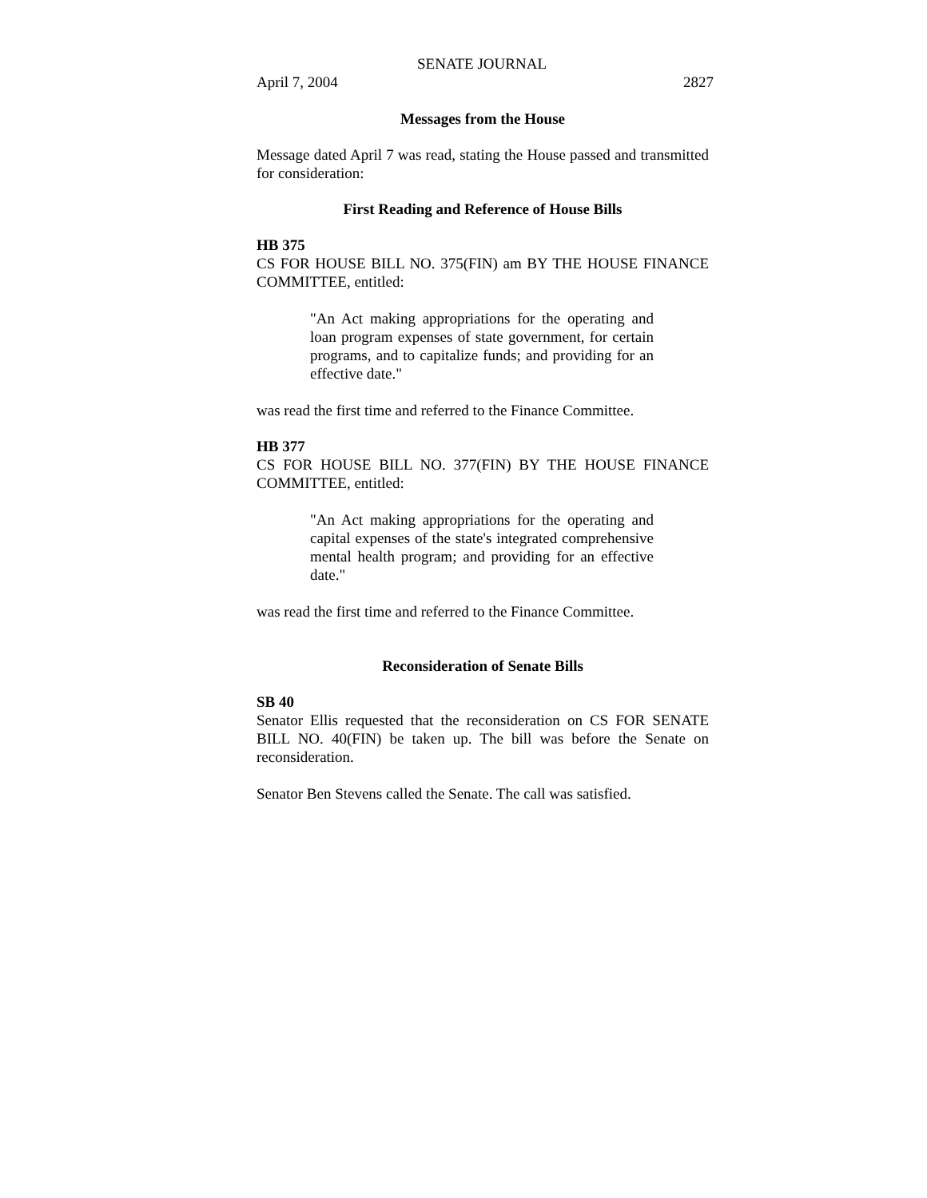SENATE JOURNAL
April 7, 2004 2827
Messages from the House
Message dated April 7 was read, stating the House passed and transmitted for consideration:
First Reading and Reference of House Bills
HB 375
CS FOR HOUSE BILL NO. 375(FIN) am BY THE HOUSE FINANCE COMMITTEE, entitled:
"An Act making appropriations for the operating and loan program expenses of state government, for certain programs, and to capitalize funds; and providing for an effective date."
was read the first time and referred to the Finance Committee.
HB 377
CS FOR HOUSE BILL NO. 377(FIN) BY THE HOUSE FINANCE COMMITTEE, entitled:
"An Act making appropriations for the operating and capital expenses of the state's integrated comprehensive mental health program; and providing for an effective date."
was read the first time and referred to the Finance Committee.
Reconsideration of Senate Bills
SB 40
Senator Ellis requested that the reconsideration on CS FOR SENATE BILL NO. 40(FIN) be taken up. The bill was before the Senate on reconsideration.
Senator Ben Stevens called the Senate. The call was satisfied.